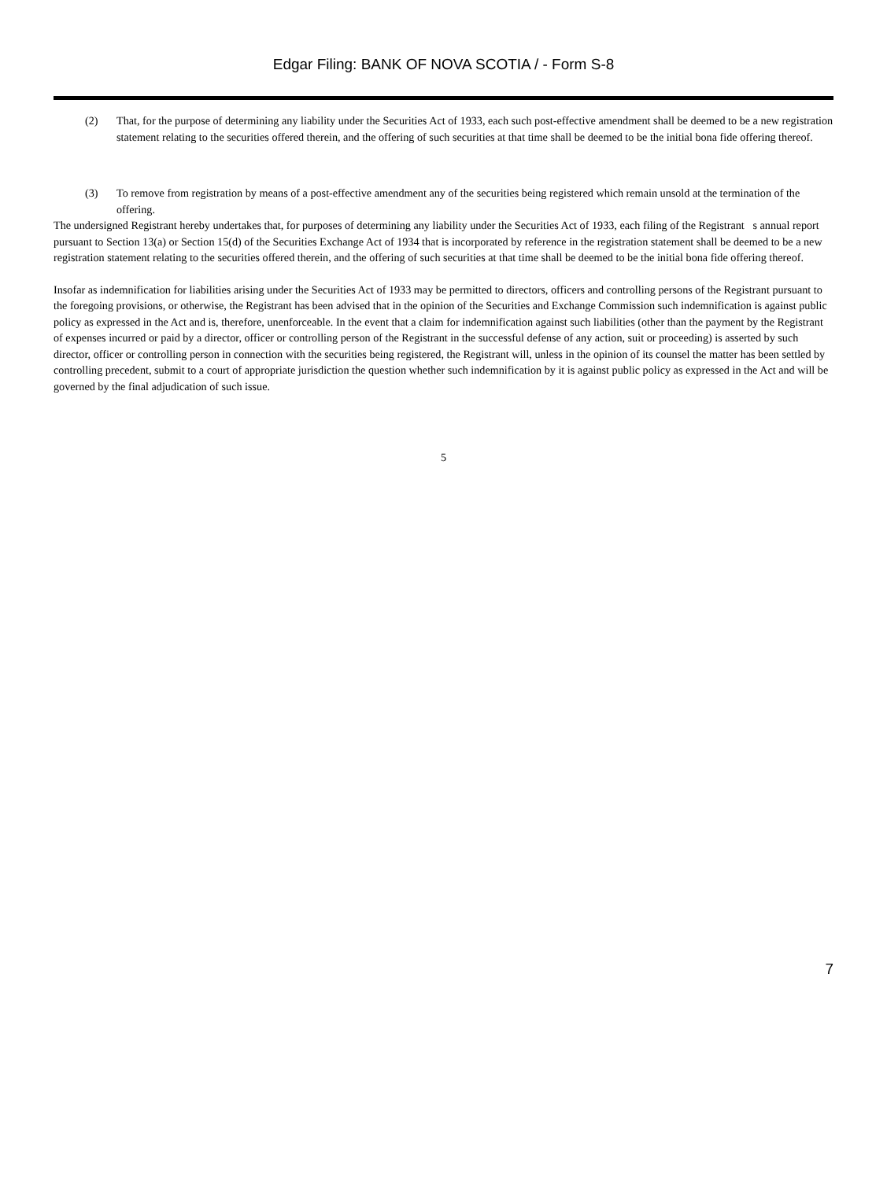Edgar Filing: BANK OF NOVA SCOTIA / - Form S-8
(2) That, for the purpose of determining any liability under the Securities Act of 1933, each such post-effective amendment shall be deemed to be a new registration statement relating to the securities offered therein, and the offering of such securities at that time shall be deemed to be the initial bona fide offering thereof.
(3) To remove from registration by means of a post-effective amendment any of the securities being registered which remain unsold at the termination of the offering.
The undersigned Registrant hereby undertakes that, for purposes of determining any liability under the Securities Act of 1933, each filing of the Registrant s annual report pursuant to Section 13(a) or Section 15(d) of the Securities Exchange Act of 1934 that is incorporated by reference in the registration statement shall be deemed to be a new registration statement relating to the securities offered therein, and the offering of such securities at that time shall be deemed to be the initial bona fide offering thereof.
Insofar as indemnification for liabilities arising under the Securities Act of 1933 may be permitted to directors, officers and controlling persons of the Registrant pursuant to the foregoing provisions, or otherwise, the Registrant has been advised that in the opinion of the Securities and Exchange Commission such indemnification is against public policy as expressed in the Act and is, therefore, unenforceable. In the event that a claim for indemnification against such liabilities (other than the payment by the Registrant of expenses incurred or paid by a director, officer or controlling person of the Registrant in the successful defense of any action, suit or proceeding) is asserted by such director, officer or controlling person in connection with the securities being registered, the Registrant will, unless in the opinion of its counsel the matter has been settled by controlling precedent, submit to a court of appropriate jurisdiction the question whether such indemnification by it is against public policy as expressed in the Act and will be governed by the final adjudication of such issue.
5
7